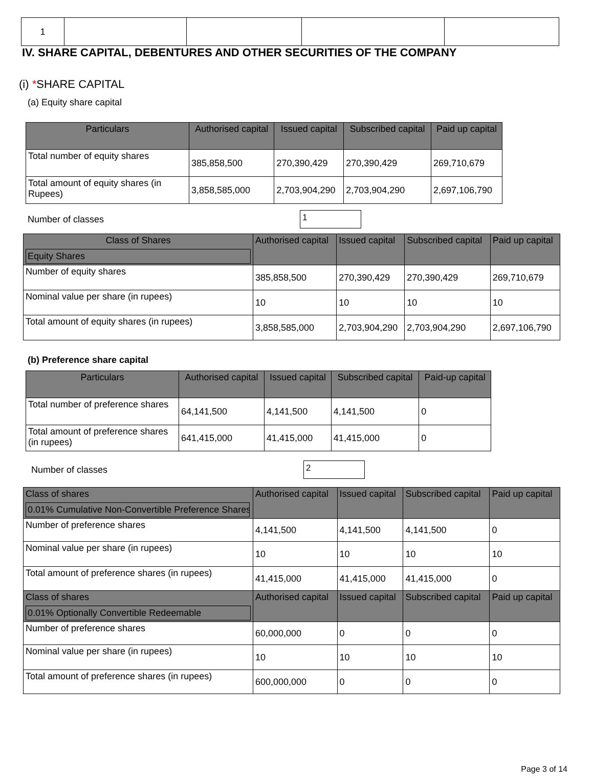| 1 | | | | |
IV. SHARE CAPITAL, DEBENTURES AND OTHER SECURITIES OF THE COMPANY
(i) *SHARE CAPITAL
(a) Equity share capital
| Particulars | Authorised capital | Issued capital | Subscribed capital | Paid up capital |
| --- | --- | --- | --- | --- |
| Total number of equity shares | 385,858,500 | 270,390,429 | 270,390,429 | 269,710,679 |
| Total amount of equity shares (in Rupees) | 3,858,585,000 | 2,703,904,290 | 2,703,904,290 | 2,697,106,790 |
Number of classes 1
| Class of Shares Equity Shares | Authorised capital | Issued capital | Subscribed capital | Paid up capital |
| --- | --- | --- | --- | --- |
| Number of equity shares | 385,858,500 | 270,390,429 | 270,390,429 | 269,710,679 |
| Nominal value per share (in rupees) | 10 | 10 | 10 | 10 |
| Total amount of equity shares (in rupees) | 3,858,585,000 | 2,703,904,290 | 2,703,904,290 | 2,697,106,790 |
(b) Preference share capital
| Particulars | Authorised capital | Issued capital | Subscribed capital | Paid-up capital |
| --- | --- | --- | --- | --- |
| Total number of preference shares | 64,141,500 | 4,141,500 | 4,141,500 | 0 |
| Total amount of preference shares (in rupees) | 641,415,000 | 41,415,000 | 41,415,000 | 0 |
Number of classes 2
| Class of shares 0.01% Cumulative Non-Convertible Preference Shares | Authorised capital | Issued capital | Subscribed capital | Paid up capital |
| --- | --- | --- | --- | --- |
| Number of preference shares | 4,141,500 | 4,141,500 | 4,141,500 | 0 |
| Nominal value per share (in rupees) | 10 | 10 | 10 | 10 |
| Total amount of preference shares (in rupees) | 41,415,000 | 41,415,000 | 41,415,000 | 0 |
| Class of shares 0.01% Optionally Convertible Redeemable | Authorised capital | Issued capital | Subscribed capital | Paid up capital |
| Number of preference shares | 60,000,000 | 0 | 0 | 0 |
| Nominal value per share (in rupees) | 10 | 10 | 10 | 10 |
| Total amount of preference shares (in rupees) | 600,000,000 | 0 | 0 | 0 |
Page 3 of 14